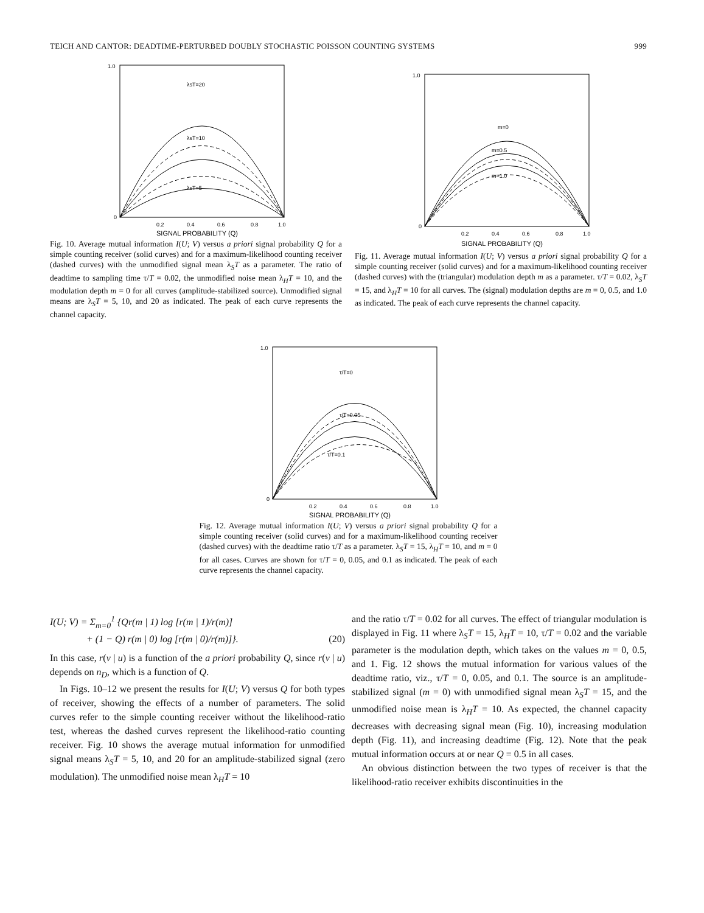TEICH AND CANTOR: DEADTIME-PERTURBED DOUBLY STOCHASTIC POISSON COUNTING SYSTEMS 999
λsT=20
λsT=10
λsT=5
1.0
0
0.2
0.4
0.6
0.8
1.0
SIGNAL PROBABILITY (Q)
Fig. 10. Average mutual information I(U; V) versus a priori signal probability Q for a simple counting receiver (solid curves) and for a maximum-likelihood counting receiver (dashed curves) with the unmodified signal mean λ<sub>S</sub>T as a parameter. The ratio of deadtime to sampling time τ/T = 0.02, the unmodified noise mean λ<sub>H</sub>T = 10, and the modulation depth m = 0 for all curves (amplitude-stabilized source). Unmodified signal means are λ<sub>S</sub>T = 5, 10, and 20 as indicated. The peak of each curve represents the channel capacity.
m=0
m=0.5
m=1.0
1.0
0
0.2
0.4
0.6
0.8
1.0
SIGNAL PROBABILITY (Q)
Fig. 11. Average mutual information I(U; V) versus a priori signal probability Q for a simple counting receiver (solid curves) and for a maximum-likelihood counting receiver (dashed curves) with the (triangular) modulation depth m as a parameter. τ/T = 0.02, λ<sub>S</sub>T = 15, and λ<sub>H</sub>T = 10 for all curves. The (signal) modulation depths are m = 0, 0.5, and 1.0 as indicated. The peak of each curve represents the channel capacity.
τ/T=0
τ/T=0.05
τ/T=0.1
1.0
0
0.2
0.4
0.6
0.8
1.0
SIGNAL PROBABILITY (Q)
Fig. 12. Average mutual information I(U; V) versus a priori signal probability Q for a simple counting receiver (solid curves) and for a maximum-likelihood counting receiver (dashed curves) with the deadtime ratio τ/T as a parameter. λ<sub>S</sub>T = 15, λ<sub>H</sub>T = 10, and m = 0 for all cases. Curves are shown for τ/T = 0, 0.05, and 0.1 as indicated. The peak of each curve represents the channel capacity.
I(U; V) = Σ<sub>m=0</sub><sup>1</sup> {Qr(m | 1) log [r(m | 1)/r(m)]
+ (1 − Q) r(m | 0) log [r(m | 0)/r(m)]}. (20)
In this case, r(v | u) is a function of the a priori probability Q, since r(v | u) depends on n<sub>D</sub>, which is a function of Q.
In Figs. 10–12 we present the results for I(U; V) versus Q for both types of receiver, showing the effects of a number of parameters. The solid curves refer to the simple counting receiver without the likelihood-ratio test, whereas the dashed curves represent the likelihood-ratio counting receiver. Fig. 10 shows the average mutual information for unmodified signal means λ<sub>S</sub>T = 5, 10, and 20 for an amplitude-stabilized signal (zero modulation). The unmodified noise mean λ<sub>H</sub>T = 10
and the ratio τ/T = 0.02 for all curves. The effect of triangular modulation is displayed in Fig. 11 where λ<sub>S</sub>T = 15, λ<sub>H</sub>T = 10, τ/T = 0.02 and the variable parameter is the modulation depth, which takes on the values m = 0, 0.5, and 1. Fig. 12 shows the mutual information for various values of the deadtime ratio, viz., τ/T = 0, 0.05, and 0.1. The source is an amplitude-stabilized signal (m = 0) with unmodified signal mean λ<sub>S</sub>T = 15, and the unmodified noise mean is λ<sub>H</sub>T = 10. As expected, the channel capacity decreases with decreasing signal mean (Fig. 10), increasing modulation depth (Fig. 11), and increasing deadtime (Fig. 12). Note that the peak mutual information occurs at or near Q = 0.5 in all cases.
An obvious distinction between the two types of receiver is that the likelihood-ratio receiver exhibits discontinuities in the